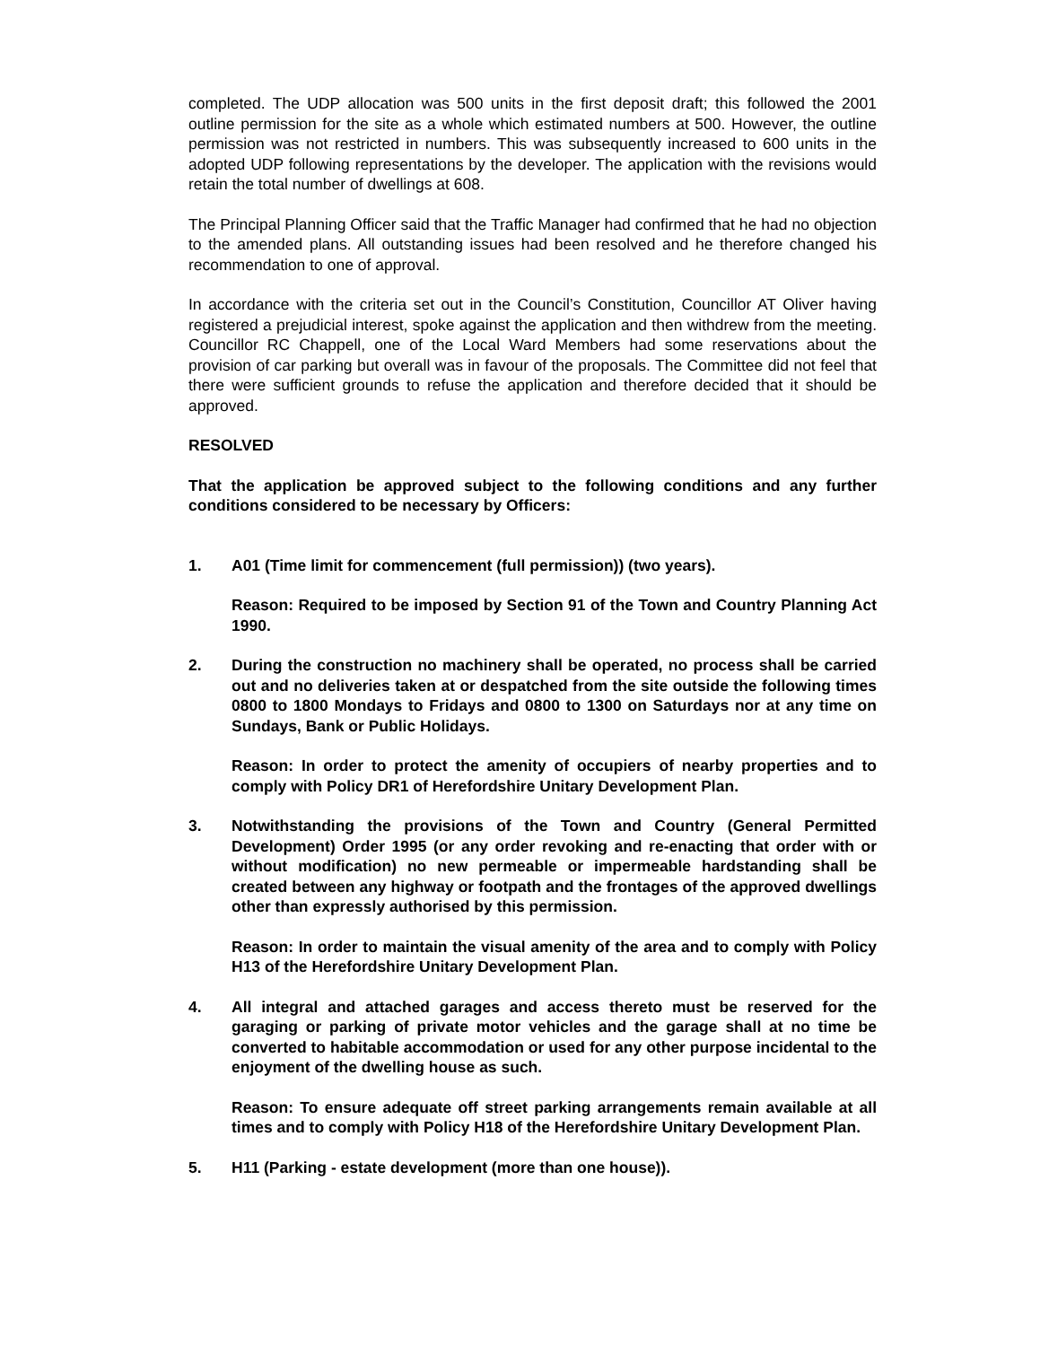completed. The UDP allocation was 500 units in the first deposit draft; this followed the 2001 outline permission for the site as a whole which estimated numbers at 500. However, the outline permission was not restricted in numbers. This was subsequently increased to 600 units in the adopted UDP following representations by the developer. The application with the revisions would retain the total number of dwellings at 608.
The Principal Planning Officer said that the Traffic Manager had confirmed that he had no objection to the amended plans. All outstanding issues had been resolved and he therefore changed his recommendation to one of approval.
In accordance with the criteria set out in the Council’s Constitution, Councillor AT Oliver having registered a prejudicial interest, spoke against the application and then withdrew from the meeting. Councillor RC Chappell, one of the Local Ward Members had some reservations about the provision of car parking but overall was in favour of the proposals. The Committee did not feel that there were sufficient grounds to refuse the application and therefore decided that it should be approved.
RESOLVED
That the application be approved subject to the following conditions and any further conditions considered to be necessary by Officers:
1. A01 (Time limit for commencement (full permission)) (two years).
Reason: Required to be imposed by Section 91 of the Town and Country Planning Act 1990.
2. During the construction no machinery shall be operated, no process shall be carried out and no deliveries taken at or despatched from the site outside the following times 0800 to 1800 Mondays to Fridays and 0800 to 1300 on Saturdays nor at any time on Sundays, Bank or Public Holidays.
Reason: In order to protect the amenity of occupiers of nearby properties and to comply with Policy DR1 of Herefordshire Unitary Development Plan.
3. Notwithstanding the provisions of the Town and Country (General Permitted Development) Order 1995 (or any order revoking and re-enacting that order with or without modification) no new permeable or impermeable hardstanding shall be created between any highway or footpath and the frontages of the approved dwellings other than expressly authorised by this permission.
Reason: In order to maintain the visual amenity of the area and to comply with Policy H13 of the Herefordshire Unitary Development Plan.
4. All integral and attached garages and access thereto must be reserved for the garaging or parking of private motor vehicles and the garage shall at no time be converted to habitable accommodation or used for any other purpose incidental to the enjoyment of the dwelling house as such.
Reason: To ensure adequate off street parking arrangements remain available at all times and to comply with Policy H18 of the Herefordshire Unitary Development Plan.
5. H11 (Parking - estate development (more than one house)).